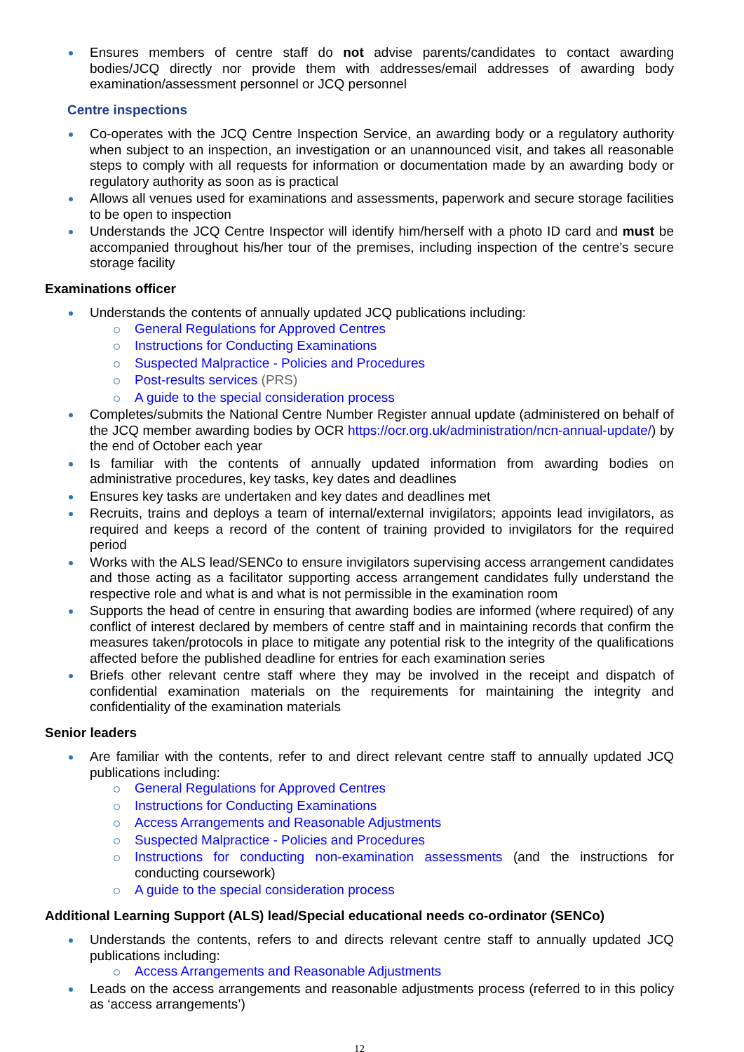Ensures members of centre staff do not advise parents/candidates to contact awarding bodies/JCQ directly nor provide them with addresses/email addresses of awarding body examination/assessment personnel or JCQ personnel
Centre inspections
Co-operates with the JCQ Centre Inspection Service, an awarding body or a regulatory authority when subject to an inspection, an investigation or an unannounced visit, and takes all reasonable steps to comply with all requests for information or documentation made by an awarding body or regulatory authority as soon as is practical
Allows all venues used for examinations and assessments, paperwork and secure storage facilities to be open to inspection
Understands the JCQ Centre Inspector will identify him/herself with a photo ID card and must be accompanied throughout his/her tour of the premises, including inspection of the centre’s secure storage facility
Examinations officer
Understands the contents of annually updated JCQ publications including:
General Regulations for Approved Centres
Instructions for Conducting Examinations
Suspected Malpractice - Policies and Procedures
Post-results services (PRS)
A guide to the special consideration process
Completes/submits the National Centre Number Register annual update (administered on behalf of the JCQ member awarding bodies by OCR https://ocr.org.uk/administration/ncn-annual-update/) by the end of October each year
Is familiar with the contents of annually updated information from awarding bodies on administrative procedures, key tasks, key dates and deadlines
Ensures key tasks are undertaken and key dates and deadlines met
Recruits, trains and deploys a team of internal/external invigilators; appoints lead invigilators, as required and keeps a record of the content of training provided to invigilators for the required period
Works with the ALS lead/SENCo to ensure invigilators supervising access arrangement candidates and those acting as a facilitator supporting access arrangement candidates fully understand the respective role and what is and what is not permissible in the examination room
Supports the head of centre in ensuring that awarding bodies are informed (where required) of any conflict of interest declared by members of centre staff and in maintaining records that confirm the measures taken/protocols in place to mitigate any potential risk to the integrity of the qualifications affected before the published deadline for entries for each examination series
Briefs other relevant centre staff where they may be involved in the receipt and dispatch of confidential examination materials on the requirements for maintaining the integrity and confidentiality of the examination materials
Senior leaders
Are familiar with the contents, refer to and direct relevant centre staff to annually updated JCQ publications including:
General Regulations for Approved Centres
Instructions for Conducting Examinations
Access Arrangements and Reasonable Adjustments
Suspected Malpractice - Policies and Procedures
Instructions for conducting non-examination assessments (and the instructions for conducting coursework)
A guide to the special consideration process
Additional Learning Support (ALS) lead/Special educational needs co-ordinator (SENCo)
Understands the contents, refers to and directs relevant centre staff to annually updated JCQ publications including:
Access Arrangements and Reasonable Adjustments
Leads on the access arrangements and reasonable adjustments process (referred to in this policy as ‘access arrangements’)
12